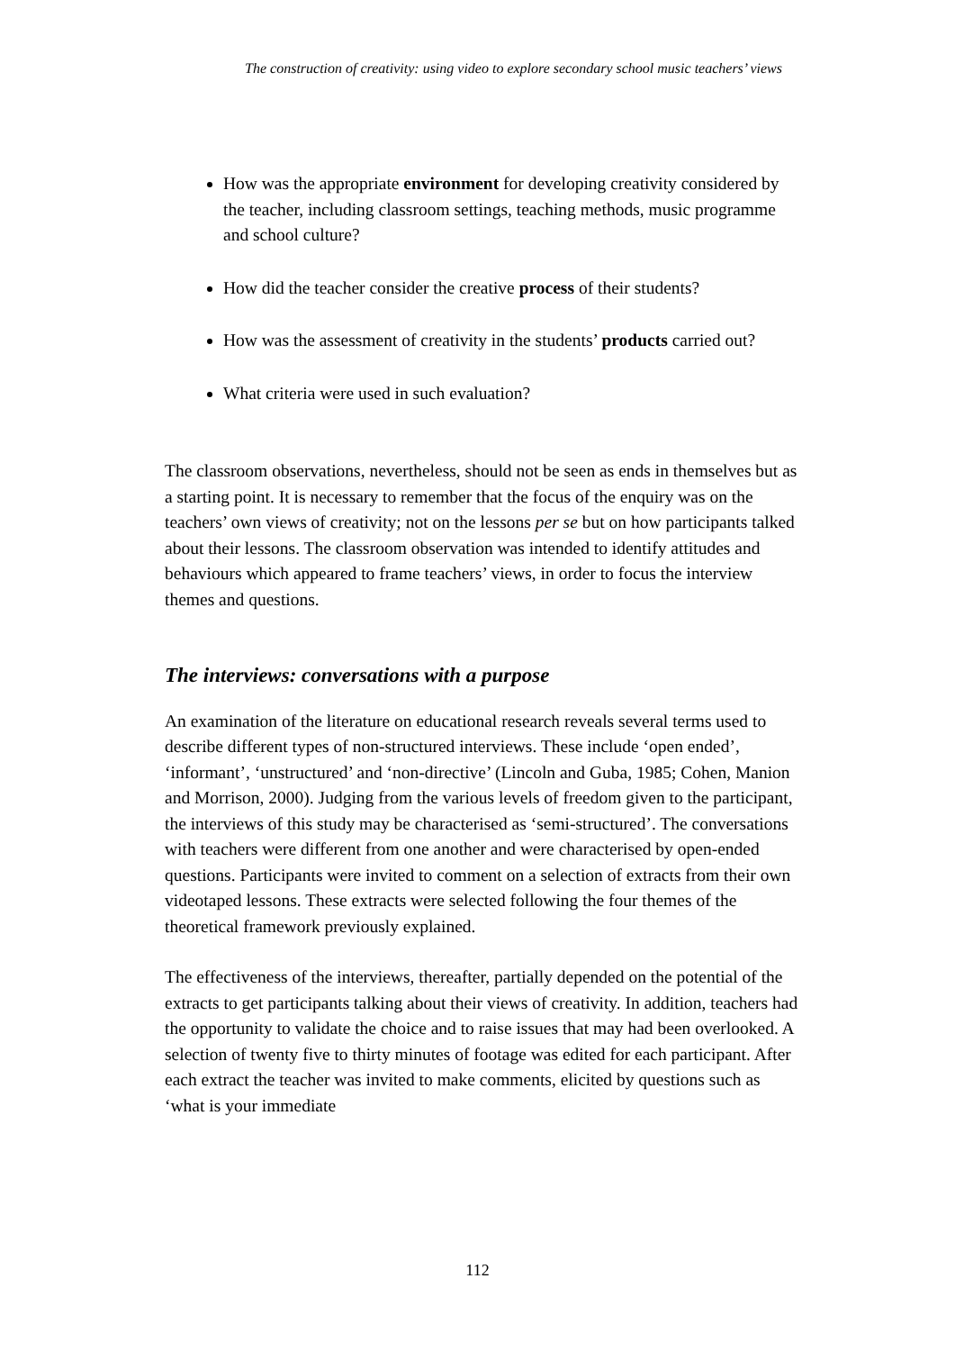The construction of creativity: using video to explore secondary school music teachers’ views
How was the appropriate environment for developing creativity considered by the teacher, including classroom settings, teaching methods, music programme and school culture?
How did the teacher consider the creative process of their students?
How was the assessment of creativity in the students’ products carried out?
What criteria were used in such evaluation?
The classroom observations, nevertheless, should not be seen as ends in themselves but as a starting point. It is necessary to remember that the focus of the enquiry was on the teachers’ own views of creativity; not on the lessons per se but on how participants talked about their lessons. The classroom observation was intended to identify attitudes and behaviours which appeared to frame teachers’ views, in order to focus the interview themes and questions.
The interviews: conversations with a purpose
An examination of the literature on educational research reveals several terms used to describe different types of non-structured interviews. These include ‘open ended’, ‘informant’, ‘unstructured’ and ‘non-directive’ (Lincoln and Guba, 1985; Cohen, Manion and Morrison, 2000). Judging from the various levels of freedom given to the participant, the interviews of this study may be characterised as ‘semi-structured’. The conversations with teachers were different from one another and were characterised by open-ended questions. Participants were invited to comment on a selection of extracts from their own videotaped lessons. These extracts were selected following the four themes of the theoretical framework previously explained.
The effectiveness of the interviews, thereafter, partially depended on the potential of the extracts to get participants talking about their views of creativity. In addition, teachers had the opportunity to validate the choice and to raise issues that may had been overlooked. A selection of twenty five to thirty minutes of footage was edited for each participant. After each extract the teacher was invited to make comments, elicited by questions such as ‘what is your immediate
112